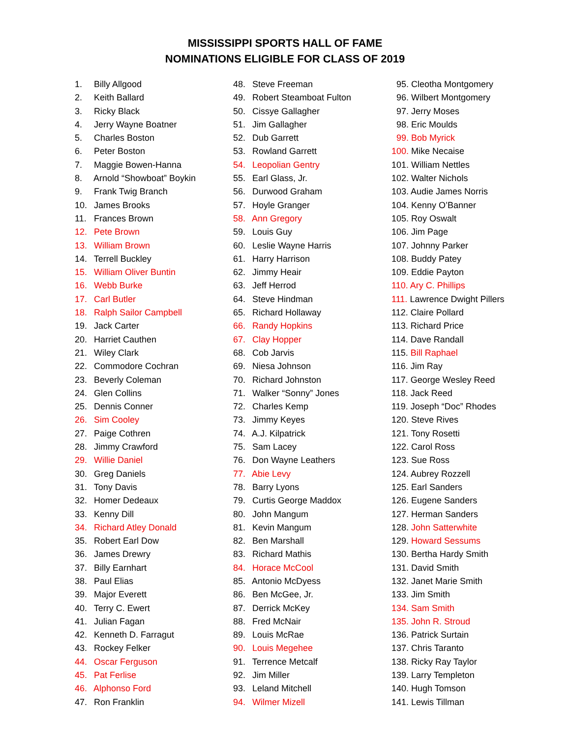MISSISSIPPI SPORTS HALL OF FAME
NOMINATIONS ELIGIBLE FOR CLASS OF 2019
1. Billy Allgood
2. Keith Ballard
3. Ricky Black
4. Jerry Wayne Boatner
5. Charles Boston
6. Peter Boston
7. Maggie Bowen-Hanna
8. Arnold “Showboat” Boykin
9. Frank Twig Branch
10. James Brooks
11. Frances Brown
12. Pete Brown
13. William Brown
14. Terrell Buckley
15. William Oliver Buntin
16. Webb Burke
17. Carl Butler
18. Ralph Sailor Campbell
19. Jack Carter
20. Harriet Cauthen
21. Wiley Clark
22. Commodore Cochran
23. Beverly Coleman
24. Glen Collins
25. Dennis Conner
26. Sim Cooley
27. Paige Cothren
28. Jimmy Crawford
29. Willie Daniel
30. Greg Daniels
31. Tony Davis
32. Homer Dedeaux
33. Kenny Dill
34. Richard Atley Donald
35. Robert Earl Dow
36. James Drewry
37. Billy Earnhart
38. Paul Elias
39. Major Everett
40. Terry C. Ewert
41. Julian Fagan
42. Kenneth D. Farragut
43. Rockey Felker
44. Oscar Ferguson
45. Pat Ferlise
46. Alphonso Ford
47. Ron Franklin
48. Steve Freeman
49. Robert Steamboat Fulton
50. Cissye Gallagher
51. Jim Gallagher
52. Dub Garrett
53. Rowland Garrett
54. Leopolian Gentry
55. Earl Glass, Jr.
56. Durwood Graham
57. Hoyle Granger
58. Ann Gregory
59. Louis Guy
60. Leslie Wayne Harris
61. Harry Harrison
62. Jimmy Heair
63. Jeff Herrod
64. Steve Hindman
65. Richard Hollaway
66. Randy Hopkins
67. Clay Hopper
68. Cob Jarvis
69. Niesa Johnson
70. Richard Johnston
71. Walker “Sonny” Jones
72. Charles Kemp
73. Jimmy Keyes
74. A.J. Kilpatrick
75. Sam Lacey
76. Don Wayne Leathers
77. Abie Levy
78. Barry Lyons
79. Curtis George Maddox
80. John Mangum
81. Kevin Mangum
82. Ben Marshall
83. Richard Mathis
84. Horace McCool
85. Antonio McDyess
86. Ben McGee, Jr.
87. Derrick McKey
88. Fred McNair
89. Louis McRae
90. Louis Megehee
91. Terrence Metcalf
92. Jim Miller
93. Leland Mitchell
94. Wilmer Mizell
95. Cleotha Montgomery
96. Wilbert Montgomery
97. Jerry Moses
98. Eric Moulds
99. Bob Myrick
100. Mike Necaise
101. William Nettles
102. Walter Nichols
103. Audie James Norris
104. Kenny O’Banner
105. Roy Oswalt
106. Jim Page
107. Johnny Parker
108. Buddy Patey
109. Eddie Payton
110. Ary C. Phillips
111. Lawrence Dwight Pillers
112. Claire Pollard
113. Richard Price
114. Dave Randall
115. Bill Raphael
116. Jim Ray
117. George Wesley Reed
118. Jack Reed
119. Joseph “Doc” Rhodes
120. Steve Rives
121. Tony Rosetti
122. Carol Ross
123. Sue Ross
124. Aubrey Rozzell
125. Earl Sanders
126. Eugene Sanders
127. Herman Sanders
128. John Satterwhite
129. Howard Sessums
130. Bertha Hardy Smith
131. David Smith
132. Janet Marie Smith
133. Jim Smith
134. Sam Smith
135. John R. Stroud
136. Patrick Surtain
137. Chris Taranto
138. Ricky Ray Taylor
139. Larry Templeton
140. Hugh Tomson
141. Lewis Tillman